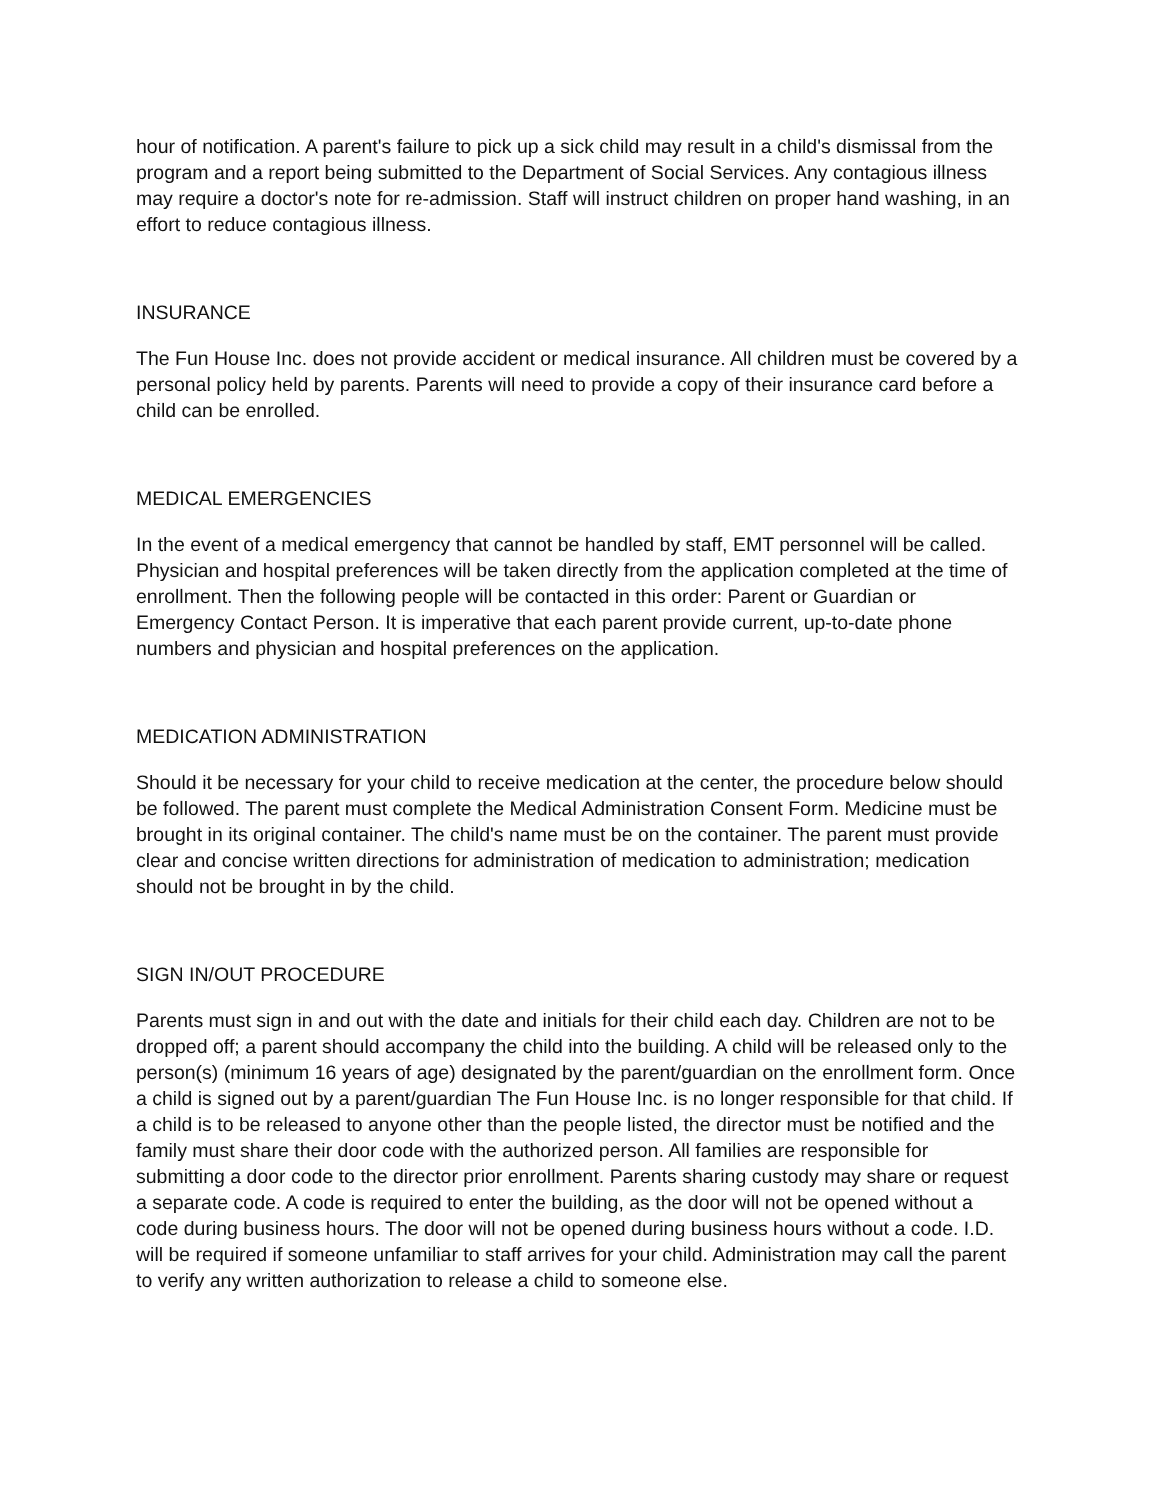hour of notification. A parent's failure to pick up a sick child may result in a child's dismissal from the program and a report being submitted to the Department of Social Services. Any contagious illness may require a doctor's note for re-admission. Staff will instruct children on proper hand washing, in an effort to reduce contagious illness.
INSURANCE
The Fun House Inc. does not provide accident or medical insurance. All children must be covered by a personal policy held by parents. Parents will need to provide a copy of their insurance card before a child can be enrolled.
MEDICAL EMERGENCIES
In the event of a medical emergency that cannot be handled by staff, EMT personnel will be called. Physician and hospital preferences will be taken directly from the application completed at the time of enrollment. Then the following people will be contacted in this order: Parent or Guardian or Emergency Contact Person. It is imperative that each parent provide current, up-to-date phone numbers and physician and hospital preferences on the application.
MEDICATION ADMINISTRATION
Should it be necessary for your child to receive medication at the center, the procedure below should be followed. The parent must complete the Medical Administration Consent Form. Medicine must be brought in its original container. The child's name must be on the container. The parent must provide clear and concise written directions for administration of medication to administration; medication should not be brought in by the child.
SIGN IN/OUT PROCEDURE
Parents must sign in and out with the date and initials for their child each day. Children are not to be dropped off; a parent should accompany the child into the building. A child will be released only to the person(s) (minimum 16 years of age) designated by the parent/guardian on the enrollment form. Once a child is signed out by a parent/guardian The Fun House Inc. is no longer responsible for that child. If a child is to be released to anyone other than the people listed, the director must be notified and the family must share their door code with the authorized person. All families are responsible for submitting a door code to the director prior enrollment. Parents sharing custody may share or request a separate code. A code is required to enter the building, as the door will not be opened without a code during business hours. The door will not be opened during business hours without a code. I.D. will be required if someone unfamiliar to staff arrives for your child. Administration may call the parent to verify any written authorization to release a child to someone else.